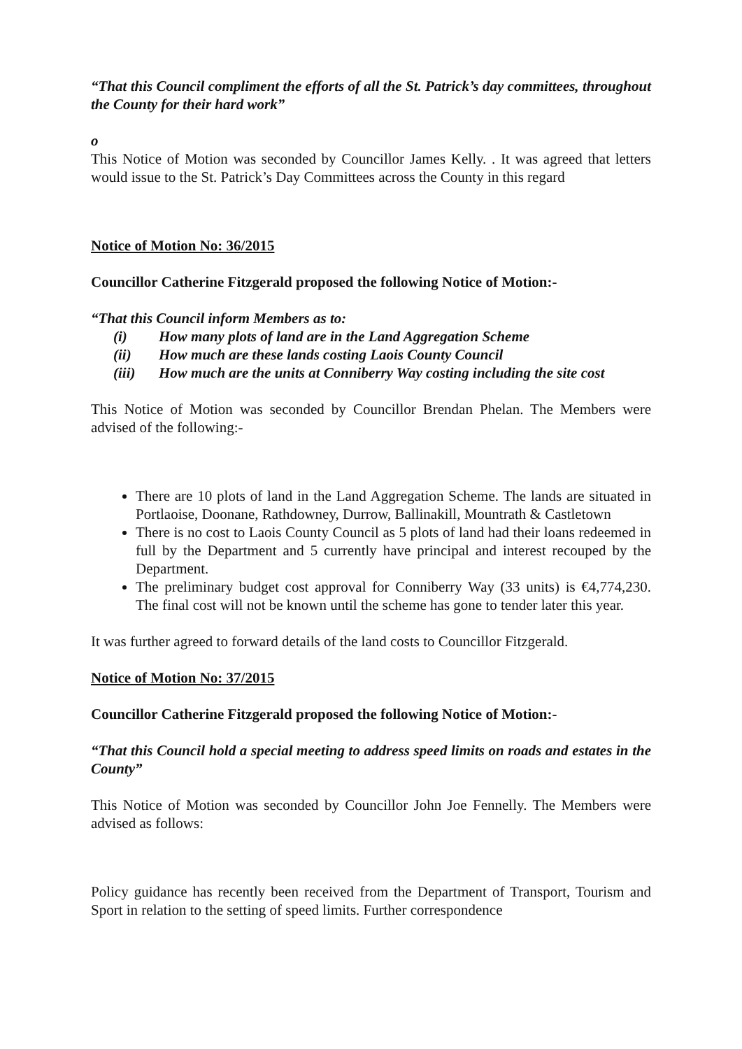“That this Council compliment the efforts of all the St. Patrick’s day committees, throughout the County for their hard work”
o
This Notice of Motion was seconded by Councillor James Kelly. . It was agreed that letters would issue to the St. Patrick’s Day Committees across the County in this regard
Notice of Motion No: 36/2015
Councillor Catherine Fitzgerald proposed the following Notice of Motion:-
“That this Council inform Members as to:
(i) How many plots of land are in the Land Aggregation Scheme
(ii) How much are these lands costing Laois County Council
(iii) How much are the units at Conniberry Way costing including the site cost
This Notice of Motion was seconded by Councillor Brendan Phelan. The Members were advised of the following:-
There are 10 plots of land in the Land Aggregation Scheme. The lands are situated in Portlaoise, Doonane, Rathdowney, Durrow, Ballinakill, Mountrath & Castletown
There is no cost to Laois County Council as 5 plots of land had their loans redeemed in full by the Department and 5 currently have principal and interest recouped by the Department.
The preliminary budget cost approval for Conniberry Way (33 units) is €4,774,230. The final cost will not be known until the scheme has gone to tender later this year.
It was further agreed to forward details of the land costs to Councillor Fitzgerald.
Notice of Motion No: 37/2015
Councillor Catherine Fitzgerald proposed the following Notice of Motion:-
“That this Council hold a special meeting to address speed limits on roads and estates in the County”
This Notice of Motion was seconded by Councillor John Joe Fennelly. The Members were advised as follows:
Policy guidance has recently been received from the Department of Transport, Tourism and Sport in relation to the setting of speed limits. Further correspondence